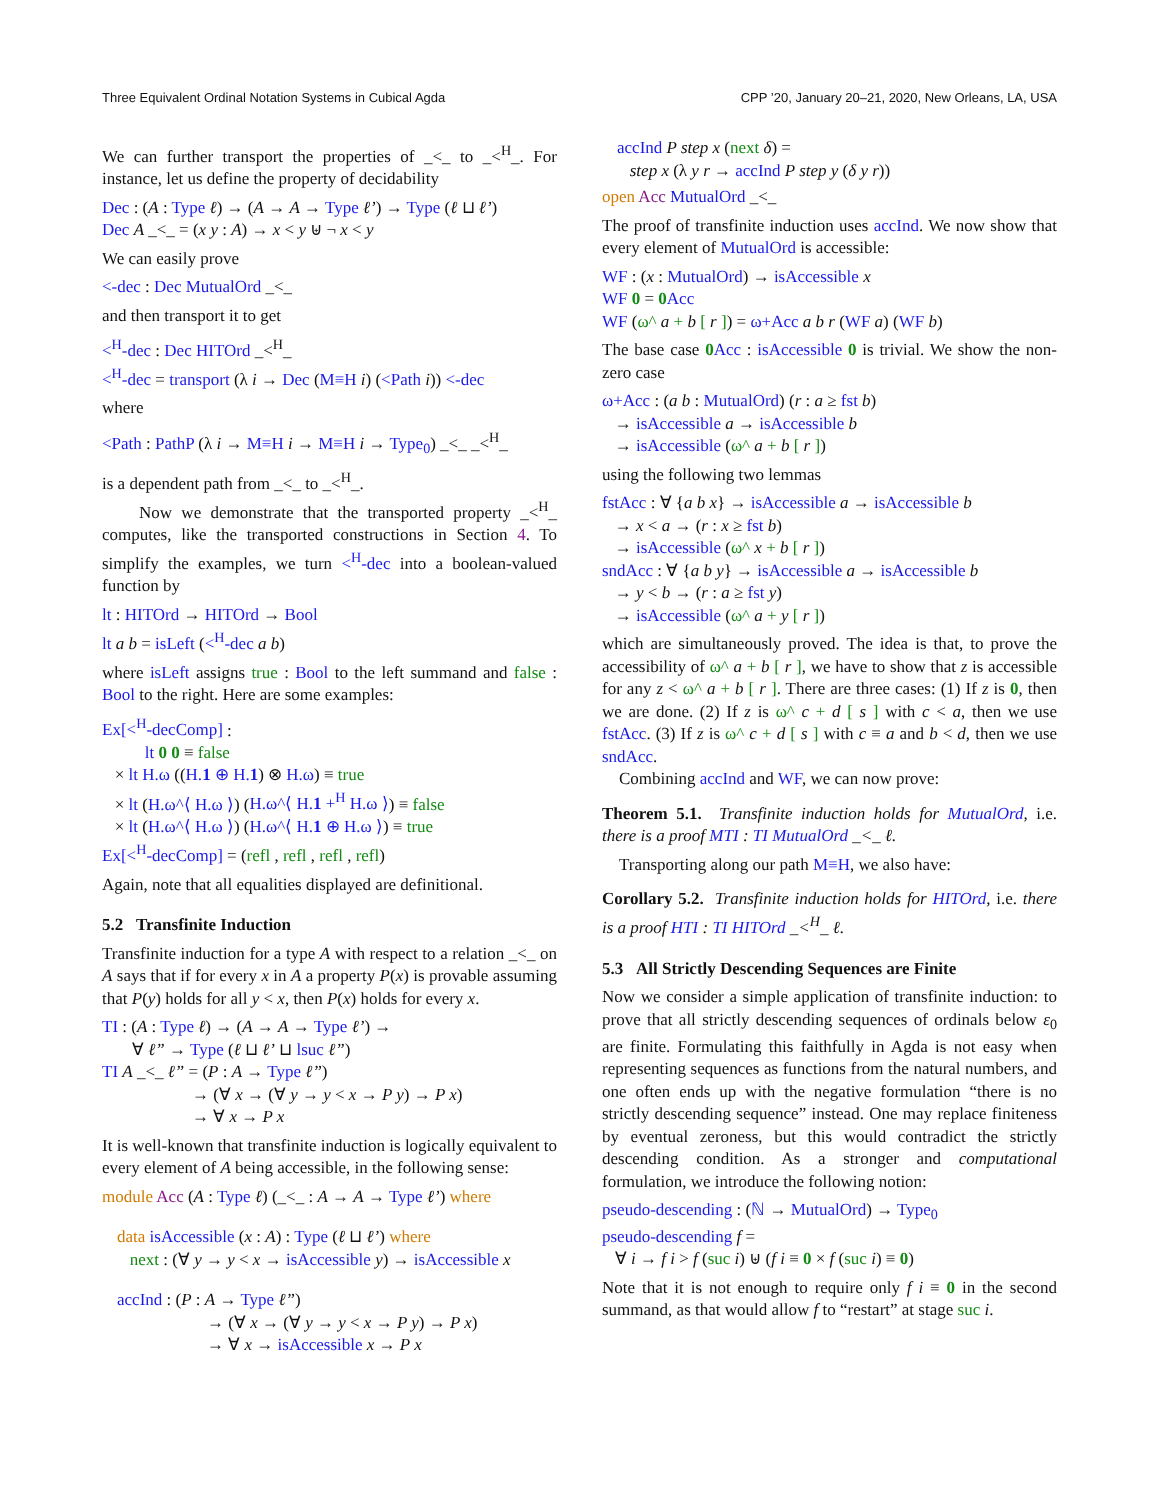Three Equivalent Ordinal Notation Systems in Cubical Agda CPP ’20, January 20–21, 2020, New Orleans, LA, USA
We can further transport the properties of _<_ to _<<sup>H</sup>_. For instance, let us define the property of decidability
Dec : (A : Type ℓ) → (A → A → Type ℓ’) → Type (ℓ ⊔ ℓ’)
Dec A _<_ = (x y : A) → x < y ⊎ ¬ x < y
We can easily prove
<-dec : Dec MutualOrd _<_
and then transport it to get
<<sup>H</sup>-dec : Dec HITOrd _<<sup>H</sup>_
<<sup>H</sup>-dec = transport (λ i → Dec (M≡H i) (<Path i)) <-dec
where
<Path : PathP (λ i → M≡H i → M≡H i → Type<sub>0</sub>) _<_ _<<sup>H</sup>_
is a dependent path from _<_ to _<<sup>H</sup>_.
Now we demonstrate that the transported property _<<sup>H</sup>_ computes, like the transported constructions in Section 4. To simplify the examples, we turn <<sup>H</sup>-dec into a boolean-valued function by
lt : HITOrd → HITOrd → Bool
lt a b = isLeft (<<sup>H</sup>-dec a b)
where isLeft assigns true : Bool to the left summand and false : Bool to the right. Here are some examples:
Ex[<<sup>H</sup>-decComp] :
lt 0 0 ≡ false
× lt H.ω ((H.1 ⊕ H.1) ⊗ H.ω) ≡ true
× lt (H.ω^⟨ H.ω ⟩) (H.ω^⟨ H.1 +<sup>H</sup> H.ω ⟩) ≡ false
× lt (H.ω^⟨ H.ω ⟩) (H.ω^⟨ H.1 ⊕ H.ω ⟩) ≡ true
Ex[<<sup>H</sup>-decComp] = (refl , refl , refl , refl)
Again, note that all equalities displayed are definitional.
5.2 Transfinite Induction
Transfinite induction for a type A with respect to a relation _<_ on A says that if for every x in A a property P(x) is provable assuming that P(y) holds for all y < x, then P(x) holds for every x.
TI : (A : Type ℓ) → (A → A → Type ℓ’) →
∀ ℓ” → Type (ℓ ⊔ ℓ’ ⊔ lsuc ℓ”)
TI A _<_ ℓ” = (P : A → Type ℓ”)
→ (∀ x → (∀ y → y < x → P y) → P x)
→ ∀ x → P x
It is well-known that transfinite induction is logically equivalent to every element of A being accessible, in the following sense:
module Acc (A : Type ℓ) (_<_ : A → A → Type ℓ’) where
data isAccessible (x : A) : Type (ℓ ⊔ ℓ’) where
next : (∀ y → y < x → isAccessible y) → isAccessible x
accInd : (P : A → Type ℓ”)
→ (∀ x → (∀ y → y < x → P y) → P x)
→ ∀ x → isAccessible x → P x
accInd P step x (next δ) =
step x (λ y r → accInd P step y (δ y r))
open Acc MutualOrd _<_
The proof of transfinite induction uses accInd. We now show that every element of MutualOrd is accessible:
WF : (x : MutualOrd) → isAccessible x
WF 0 = 0 Acc
WF (ω^ a + b [ r ]) = ω+Acc a b r (WF a) (WF b)
The base case 0 Acc : isAccessible 0 is trivial. We show the non-zero case
ω+Acc : (a b : MutualOrd) (r : a ≥ fst b)
→ isAccessible a → isAccessible b
→ isAccessible (ω^ a + b [ r ])
using the following two lemmas
fstAcc : ∀ {a b x} → isAccessible a → isAccessible b
→ x < a → (r : x ≥ fst b)
→ isAccessible (ω^ x + b [ r ])
sndAcc : ∀ {a b y} → isAccessible a → isAccessible b
→ y < b → (r : a ≥ fst y)
→ isAccessible (ω^ a + y [ r ])
which are simultaneously proved. The idea is that, to prove the accessibility of ω^ a + b [ r ], we have to show that z is accessible for any z < ω^ a + b [ r ]. There are three cases: (1) If z is 0, then we are done. (2) If z is ω^ c + d [ s ] with c < a, then we use fstAcc. (3) If z is ω^ c + d [ s ] with c ≡ a and b < d, then we use sndAcc.
Combining accInd and WF, we can now prove:
Theorem 5.1. Transfinite induction holds for MutualOrd, i.e. there is a proof MTI : TI MutualOrd _<_ ℓ.
Transporting along our path M≡H, we also have:
Corollary 5.2. Transfinite induction holds for HITOrd, i.e. there is a proof HTI : TI HITOrd _<<sup>H</sup>_ ℓ.
5.3 All Strictly Descending Sequences are Finite
Now we consider a simple application of transfinite induction: to prove that all strictly descending sequences of ordinals below ε<sub>0</sub> are finite. Formulating this faithfully in Agda is not easy when representing sequences as functions from the natural numbers, and one often ends up with the negative formulation “there is no strictly descending sequence” instead. One may replace finiteness by eventual zeroness, but this would contradict the strictly descending condition. As a stronger and computational formulation, we introduce the following notion:
pseudo-descending : (ℕ → MutualOrd) → Type<sub>0</sub>
pseudo-descending f =
∀ i → f i > f (suc i) ⊎ (f i ≡ 0 × f (suc i) ≡ 0)
Note that it is not enough to require only f i ≡ 0 in the second summand, as that would allow f to “restart” at stage suc i.